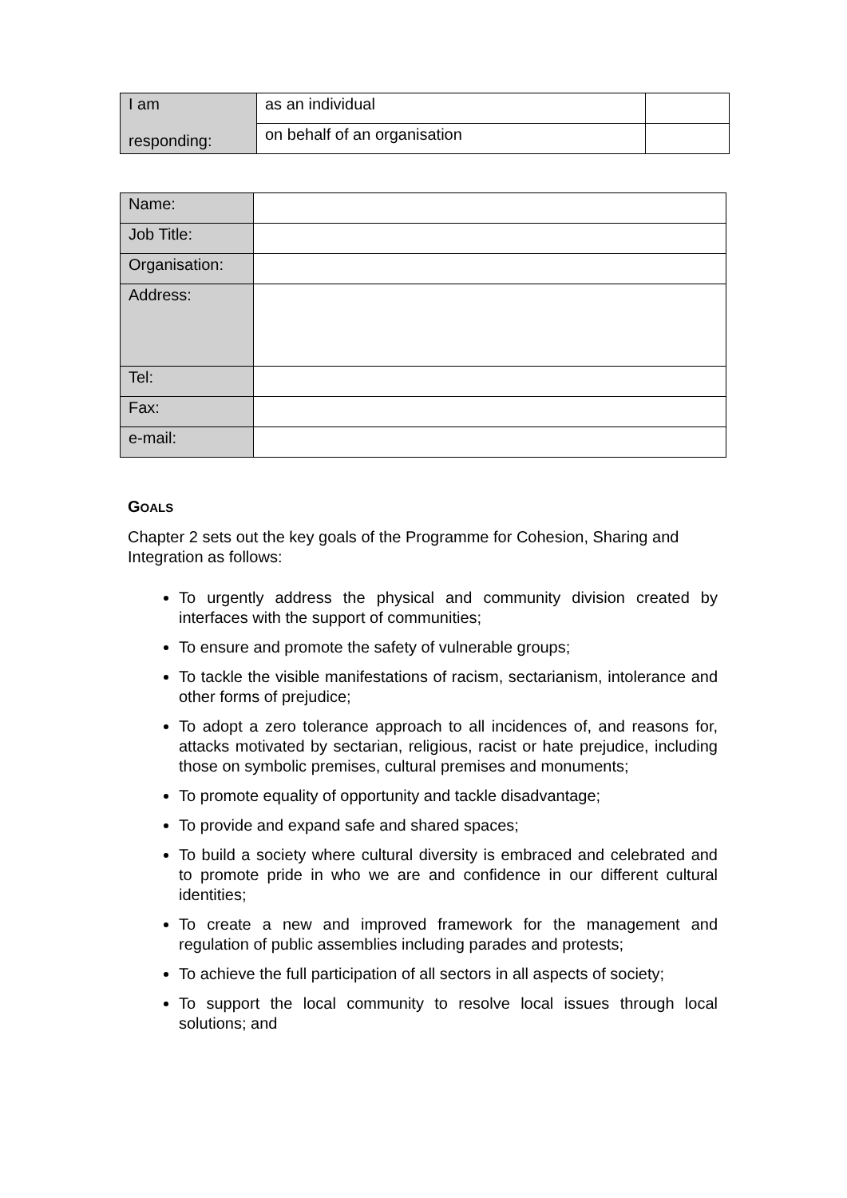| I am responding: | as an individual | |
| | on behalf of an organisation | |
| Name: | |
| Job Title: | |
| Organisation: | |
| Address: | |
| Tel: | |
| Fax: | |
| e-mail: | |
GOALS
Chapter 2 sets out the key goals of the Programme for Cohesion, Sharing and Integration as follows:
To urgently address the physical and community division created by interfaces with the support of communities;
To ensure and promote the safety of vulnerable groups;
To tackle the visible manifestations of racism, sectarianism, intolerance and other forms of prejudice;
To adopt a zero tolerance approach to all incidences of, and reasons for, attacks motivated by sectarian, religious, racist or hate prejudice, including those on symbolic premises, cultural premises and monuments;
To promote equality of opportunity and tackle disadvantage;
To provide and expand safe and shared spaces;
To build a society where cultural diversity is embraced and celebrated and to promote pride in who we are and confidence in our different cultural identities;
To create a new and improved framework for the management and regulation of public assemblies including parades and protests;
To achieve the full participation of all sectors in all aspects of society;
To support the local community to resolve local issues through local solutions; and